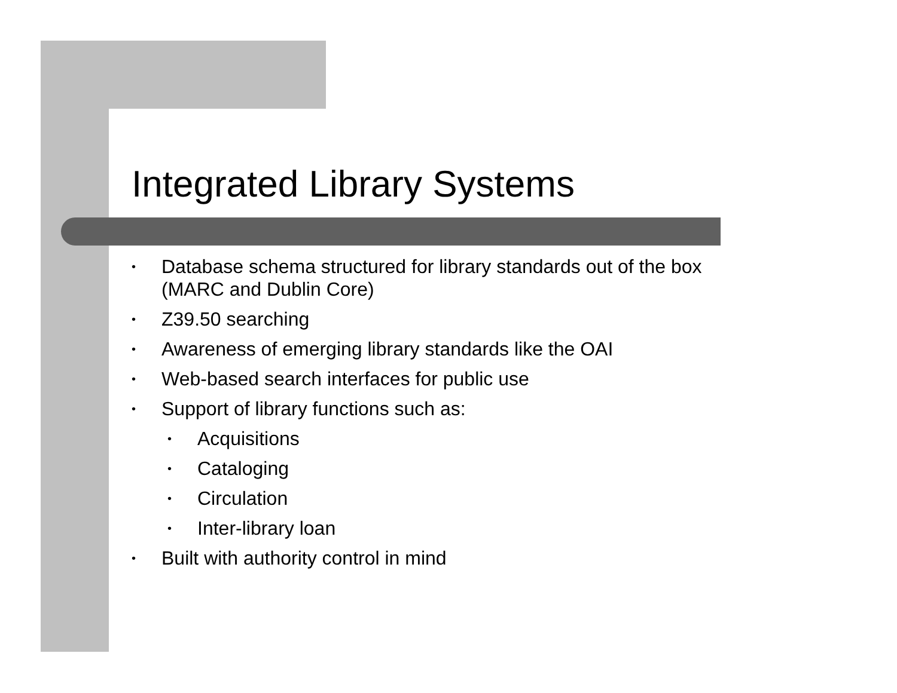Integrated Library Systems
• Database schema structured for library standards out of the box
(MARC and Dublin Core)
• Z39.50 searching
• Awareness of emerging library standards like the OAI
• Web-based search interfaces for public use
• Support of library functions such as:
• Acquisitions
• Cataloging
• Circulation
• Inter-library loan
• Built with authority control in mind